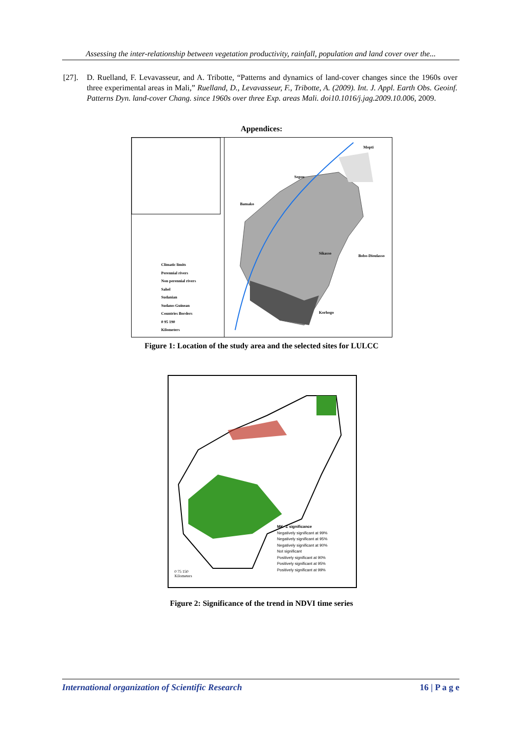Assessing the inter-relationship between vegetation productivity, rainfall, population and land cover over the...
[27]. D. Ruelland, F. Levavasseur, and A. Tribotte, “Patterns and dynamics of land-cover changes since the 1960s over three experimental areas in Mali,” Ruelland, D., Levavasseur, F., Tribotte, A. (2009). Int. J. Appl. Earth Obs. Geoinf. Patterns Dyn. land-cover Chang. since 1960s over three Exp. areas Mali. doi10.1016/j.jag.2009.10.006, 2009.
Appendices:
Climatic limits
Perennial rivers
Non perennial rivers
Sahel
Sudanian
Sudano-Guinean
Countries Borders
0 95 190
Kilometers
Bamako
Segou
Mopti
Sikasso
Bobo-Dioulasso
Korhogo
Figure 1: Location of the study area and the selected sites for LULCC
MK- Z significance
Negatively significant at 99%
Negatively significant at 95%
Negatively significant at 90%
Not significant
Positively significant at 90%
Positively significant at 95%
Positively significant at 99%
0 75 150
Kilometers
Figure 2: Significance of the trend in NDVI time series
International organization of Scientific Research 16 | P a g e